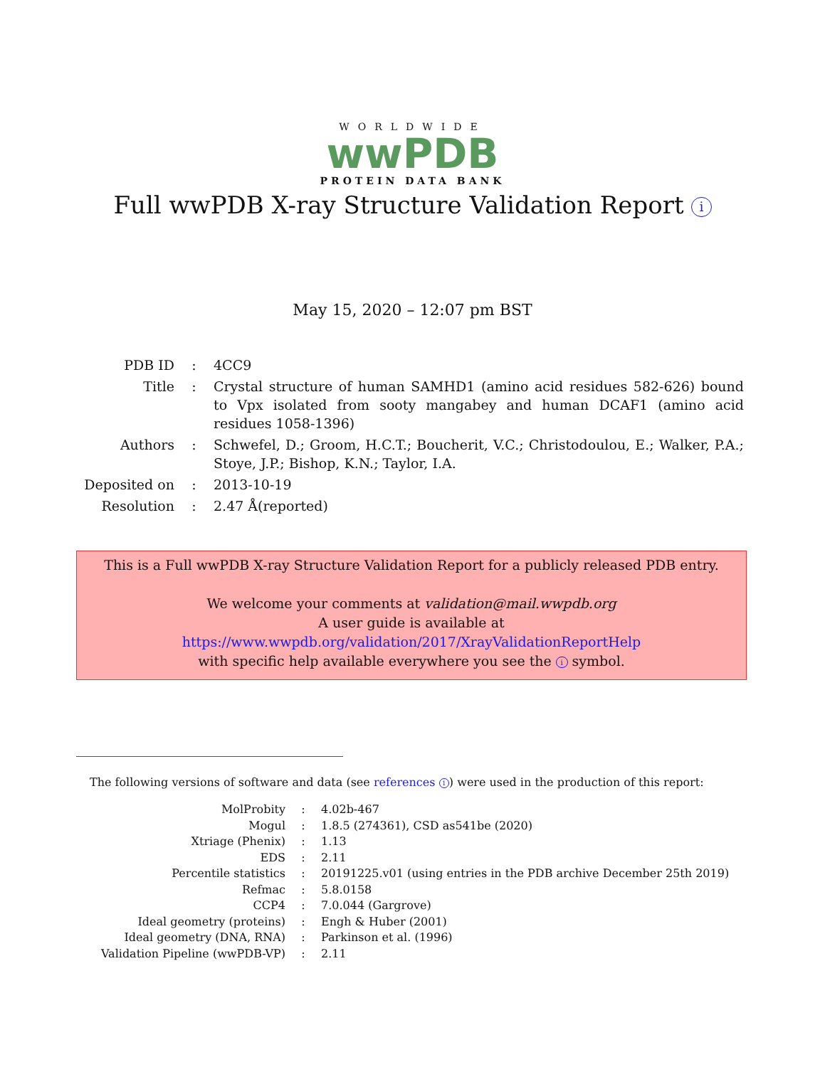WORLDWIDE
wwPDB
PROTEIN DATA BANK
Full wwPDB X-ray Structure Validation Report i
May 15, 2020 – 12:07 pm BST
| PDB ID | : | 4CC9 |
| Title | : | Crystal structure of human SAMHD1 (amino acid residues 582-626) bound to Vpx isolated from sooty mangabey and human DCAF1 (amino acid residues 1058-1396) |
| Authors | : | Schwefel, D.; Groom, H.C.T.; Boucherit, V.C.; Christodoulou, E.; Walker, P.A.; Stoye, J.P.; Bishop, K.N.; Taylor, I.A. |
| Deposited on | : | 2013-10-19 |
| Resolution | : | 2.47 Å(reported) |
This is a Full wwPDB X-ray Structure Validation Report for a publicly released PDB entry.
We welcome your comments at validation@mail.wwpdb.org
A user guide is available at
https://www.wwpdb.org/validation/2017/XrayValidationReportHelp
with specific help available everywhere you see the i symbol.
The following versions of software and data (see references 1) were used in the production of this report:
| MolProbity | : | 4.02b-467 |
| Mogul | : | 1.8.5 (274361), CSD as541be (2020) |
| Xtriage (Phenix) | : | 1.13 |
| EDS | : | 2.11 |
| Percentile statistics | : | 20191225.v01 (using entries in the PDB archive December 25th 2019) |
| Refmac | : | 5.8.0158 |
| CCP4 | : | 7.0.044 (Gargrove) |
| Ideal geometry (proteins) | : | Engh & Huber (2001) |
| Ideal geometry (DNA, RNA) | : | Parkinson et al. (1996) |
| Validation Pipeline (wwPDB-VP) | : | 2.11 |